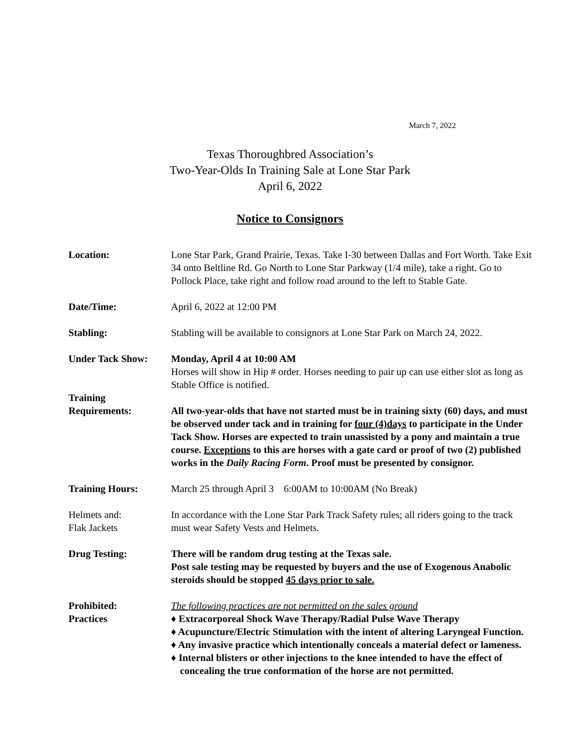March 7, 2022
Texas Thoroughbred Association’s
Two-Year-Olds In Training Sale at Lone Star Park
April 6, 2022
Notice to Consignors
Location: Lone Star Park, Grand Prairie, Texas. Take I-30 between Dallas and Fort Worth. Take Exit 34 onto Beltline Rd. Go North to Lone Star Parkway (1/4 mile), take a right. Go to Pollock Place, take right and follow road around to the left to Stable Gate.
Date/Time: April 6, 2022 at 12:00 PM
Stabling: Stabling will be available to consignors at Lone Star Park on March 24, 2022.
Under Tack Show: Monday, April 4 at 10:00 AM
Horses will show in Hip # order. Horses needing to pair up can use either slot as long as Stable Office is notified.
Training
Requirements:
All two-year-olds that have not started must be in training sixty (60) days, and must be observed under tack and in training for four (4)days to participate in the Under Tack Show. Horses are expected to train unassisted by a pony and maintain a true course. Exceptions to this are horses with a gate card or proof of two (2) published works in the Daily Racing Form. Proof must be presented by consignor.
Training Hours: March 25 through April 3 6:00AM to 10:00AM (No Break)
Helmets and:
Flak Jackets
In accordance with the Lone Star Park Track Safety rules; all riders going to the track must wear Safety Vests and Helmets.
Drug Testing: There will be random drug testing at the Texas sale.
Post sale testing may be requested by buyers and the use of Exogenous Anabolic steroids should be stopped 45 days prior to sale.
Prohibited:
Practices
The following practices are not permitted on the sales ground
♦ Extracorporeal Shock Wave Therapy/Radial Pulse Wave Therapy
♦ Acupuncture/Electric Stimulation with the intent of altering Laryngeal Function.
♦ Any invasive practice which intentionally conceals a material defect or lameness.
♦ Internal blisters or other injections to the knee intended to have the effect of concealing the true conformation of the horse are not permitted.